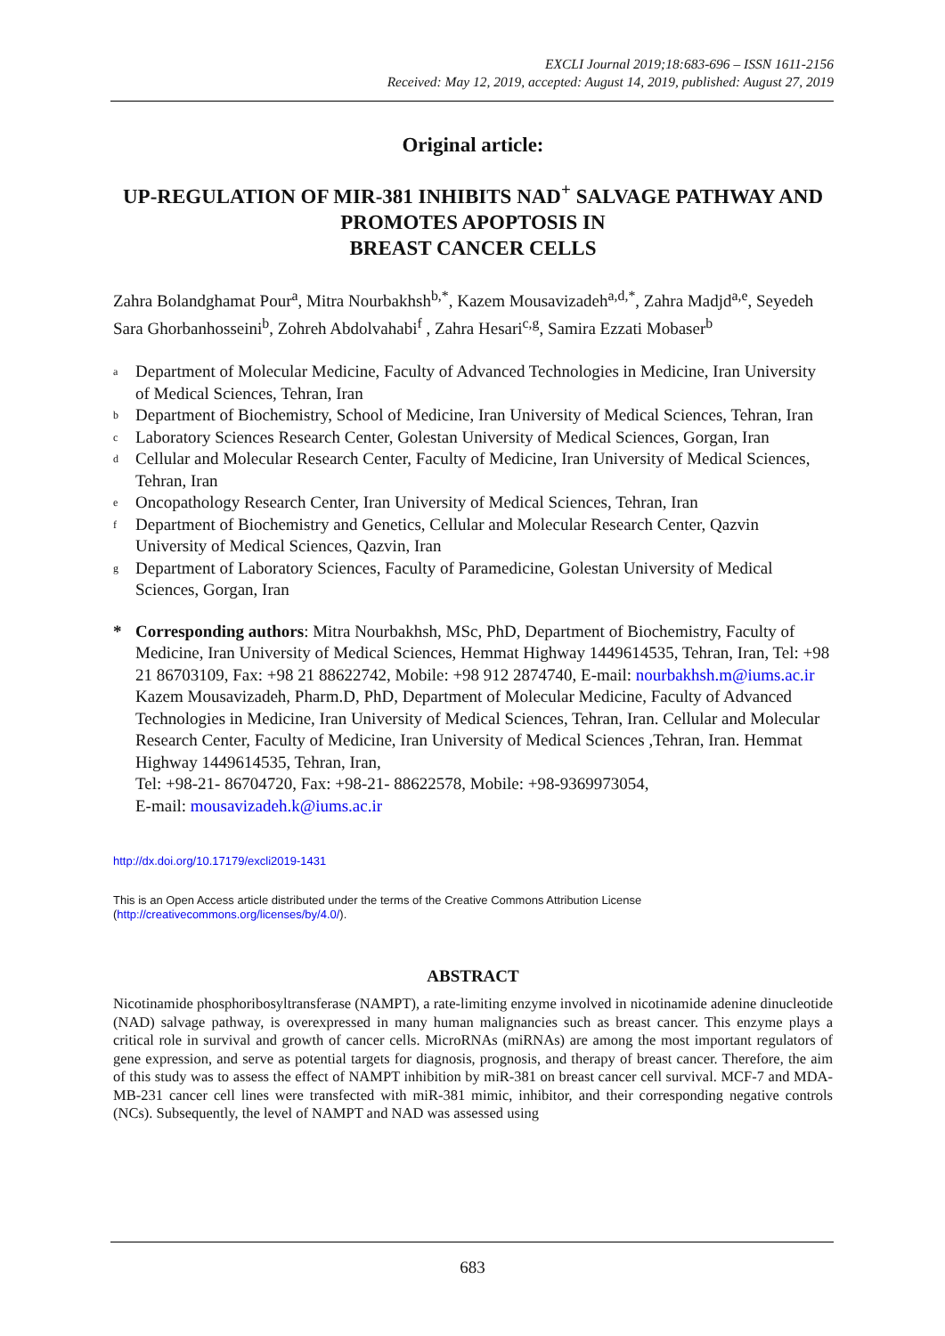EXCLI Journal 2019;18:683-696 – ISSN 1611-2156
Received: May 12, 2019, accepted: August 14, 2019, published: August 27, 2019
Original article:
UP-REGULATION OF MIR-381 INHIBITS NAD<sup>+</sup> SALVAGE PATHWAY AND PROMOTES APOPTOSIS IN
BREAST CANCER CELLS
Zahra Bolandghamat Pour<sup>a</sup>, Mitra Nourbakhsh<sup>b,*</sup>, Kazem Mousavizadeh<sup>a,d,*</sup>, Zahra Madjd<sup>a,e</sup>, Seyedeh Sara Ghorbanhosseini<sup>b</sup>, Zohreh Abdolvahabi<sup>f</sup> , Zahra Hesari<sup>c,g</sup>, Samira Ezzati Mobaser<sup>b</sup>
a Department of Molecular Medicine, Faculty of Advanced Technologies in Medicine, Iran University of Medical Sciences, Tehran, Iran
b Department of Biochemistry, School of Medicine, Iran University of Medical Sciences, Tehran, Iran
c Laboratory Sciences Research Center, Golestan University of Medical Sciences, Gorgan, Iran
d Cellular and Molecular Research Center, Faculty of Medicine, Iran University of Medical Sciences, Tehran, Iran
e Oncopathology Research Center, Iran University of Medical Sciences, Tehran, Iran
f Department of Biochemistry and Genetics, Cellular and Molecular Research Center, Qazvin University of Medical Sciences, Qazvin, Iran
g Department of Laboratory Sciences, Faculty of Paramedicine, Golestan University of Medical Sciences, Gorgan, Iran
* Corresponding authors: Mitra Nourbakhsh, MSc, PhD, Department of Biochemistry, Faculty of Medicine, Iran University of Medical Sciences, Hemmat Highway 1449614535, Tehran, Iran, Tel: +98 21 86703109, Fax: +98 21 88622742, Mobile: +98 912 2874740, E-mail: nourbakhsh.m@iums.ac.ir
Kazem Mousavizadeh, Pharm.D, PhD, Department of Molecular Medicine, Faculty of Advanced Technologies in Medicine, Iran University of Medical Sciences, Tehran, Iran. Cellular and Molecular Research Center, Faculty of Medicine, Iran University of Medical Sciences ,Tehran, Iran. Hemmat Highway 1449614535, Tehran, Iran,
Tel: +98-21- 86704720, Fax: +98-21- 88622578, Mobile: +98-9369973054,
E-mail: mousavizadeh.k@iums.ac.ir
http://dx.doi.org/10.17179/excli2019-1431
This is an Open Access article distributed under the terms of the Creative Commons Attribution License
(http://creativecommons.org/licenses/by/4.0/).
ABSTRACT
Nicotinamide phosphoribosyltransferase (NAMPT), a rate-limiting enzyme involved in nicotinamide adenine dinucleotide (NAD) salvage pathway, is overexpressed in many human malignancies such as breast cancer. This enzyme plays a critical role in survival and growth of cancer cells. MicroRNAs (miRNAs) are among the most important regulators of gene expression, and serve as potential targets for diagnosis, prognosis, and therapy of breast cancer. Therefore, the aim of this study was to assess the effect of NAMPT inhibition by miR-381 on breast cancer cell survival. MCF-7 and MDA-MB-231 cancer cell lines were transfected with miR-381 mimic, inhibitor, and their corresponding negative controls (NCs). Subsequently, the level of NAMPT and NAD was assessed using
683